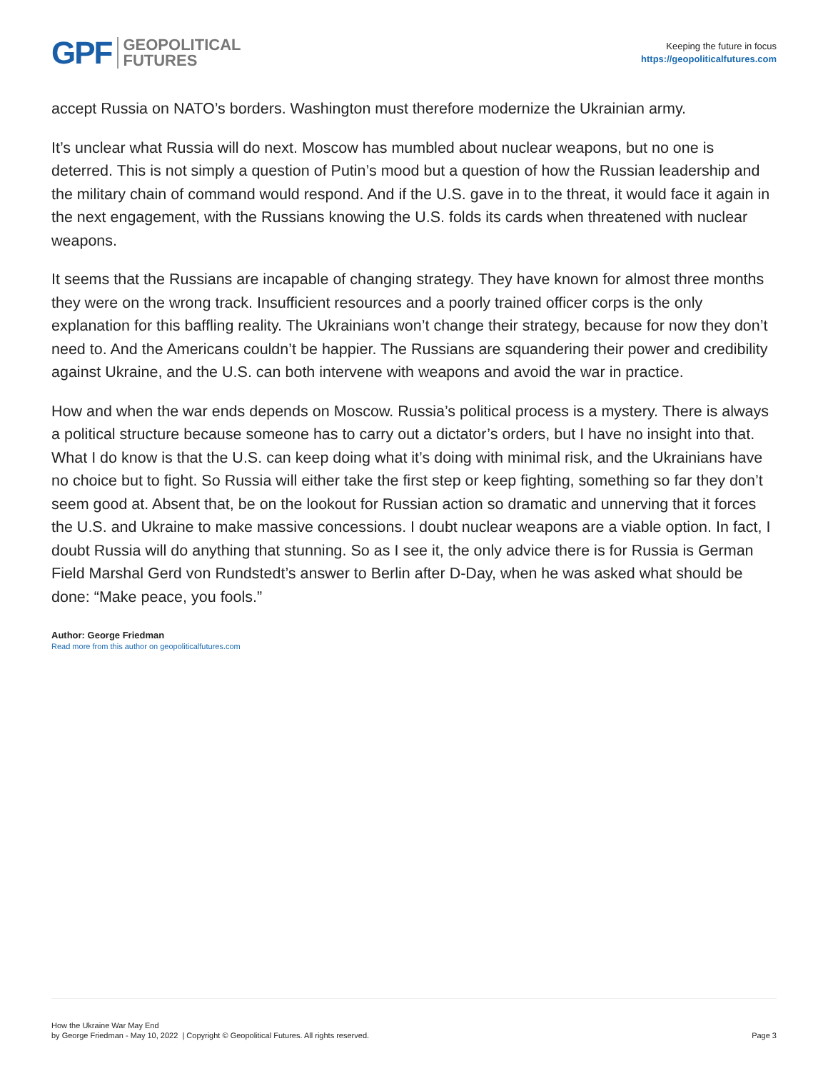GPF GEOPOLITICAL
FUTURES
Keeping the future in focus
https://geopoliticalfutures.com
accept Russia on NATO’s borders. Washington must therefore modernize the Ukrainian army.
It’s unclear what Russia will do next. Moscow has mumbled about nuclear weapons, but no one is deterred. This is not simply a question of Putin’s mood but a question of how the Russian leadership and the military chain of command would respond. And if the U.S. gave in to the threat, it would face it again in the next engagement, with the Russians knowing the U.S. folds its cards when threatened with nuclear weapons.
It seems that the Russians are incapable of changing strategy. They have known for almost three months they were on the wrong track. Insufficient resources and a poorly trained officer corps is the only explanation for this baffling reality. The Ukrainians won’t change their strategy, because for now they don’t need to. And the Americans couldn’t be happier. The Russians are squandering their power and credibility against Ukraine, and the U.S. can both intervene with weapons and avoid the war in practice.
How and when the war ends depends on Moscow. Russia’s political process is a mystery. There is always a political structure because someone has to carry out a dictator’s orders, but I have no insight into that. What I do know is that the U.S. can keep doing what it’s doing with minimal risk, and the Ukrainians have no choice but to fight. So Russia will either take the first step or keep fighting, something so far they don’t seem good at. Absent that, be on the lookout for Russian action so dramatic and unnerving that it forces the U.S. and Ukraine to make massive concessions. I doubt nuclear weapons are a viable option. In fact, I doubt Russia will do anything that stunning. So as I see it, the only advice there is for Russia is German Field Marshal Gerd von Rundstedt’s answer to Berlin after D-Day, when he was asked what should be done: “Make peace, you fools.”
Author: George Friedman
Read more from this author on geopoliticalfutures.com
How the Ukraine War May End
by George Friedman - May 10, 2022 | Copyright © Geopolitical Futures. All rights reserved.
Page 3